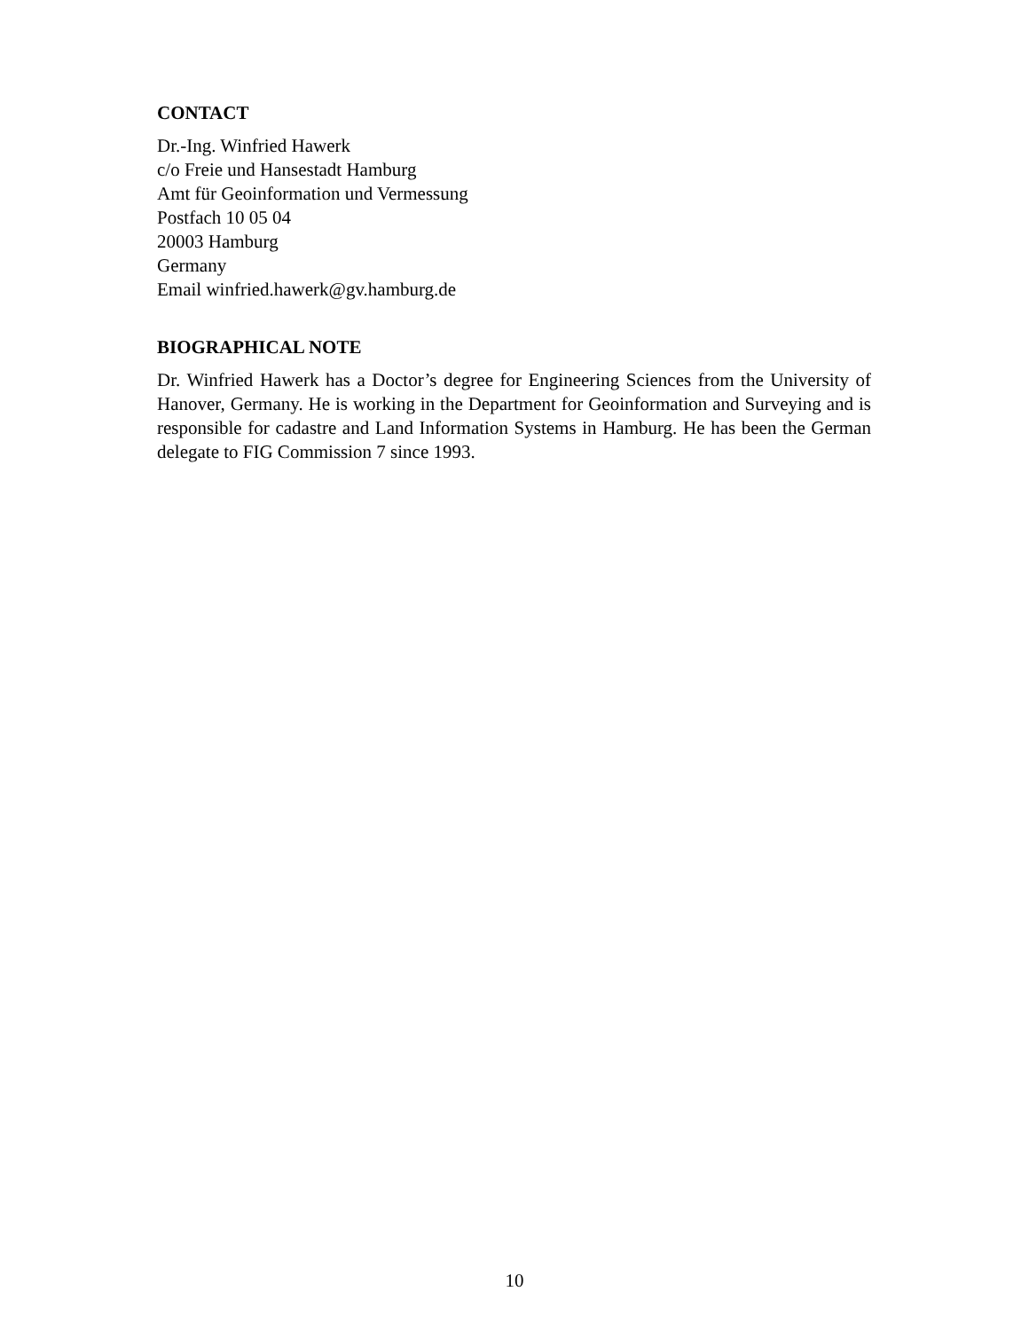CONTACT
Dr.-Ing. Winfried Hawerk
c/o Freie und Hansestadt Hamburg
Amt für Geoinformation und Vermessung
Postfach 10 05 04
20003 Hamburg
Germany
Email winfried.hawerk@gv.hamburg.de
BIOGRAPHICAL NOTE
Dr. Winfried Hawerk has a Doctor’s degree for Engineering Sciences from the University of Hanover, Germany. He is working in the Department for Geoinformation and Surveying and is responsible for cadastre and Land Information Systems in Hamburg. He has been the German delegate to FIG Commission 7 since 1993.
10